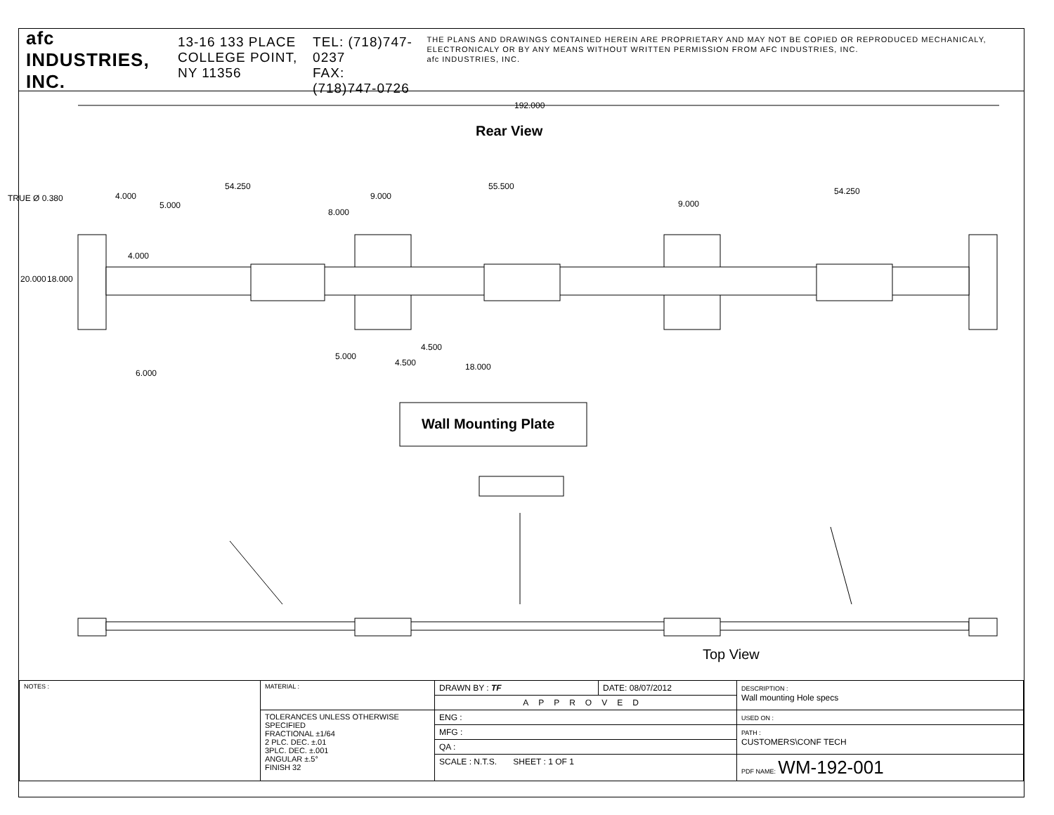afc INDUSTRIES, INC. 13-16 133 PLACE
COLLEGE POINT, NY 11356
TEL: (718)747-0237
FAX: (718)747-0726
THE PLANS AND DRAWINGS CONTAINED HEREIN ARE PROPRIETARY AND MAY NOT BE COPIED OR REPRODUCED MECHANICALY, ELECTRONICALY OR BY ANY MEANS WITHOUT WRITTEN PERMISSION FROM AFC INDUSTRIES, INC.
afc INDUSTRIES, INC.
192.000
Rear View
TRUE Ø 0.380 4.000
54.250
9.000
55.500
9.000
54.250
5.000
8.000
4.000
20.000 18.000
4.500
4.500
5.000
18.000
6.000
Wall Mounting Plate
Top View
| NOTES : | MATERIAL : | DRAWN BY : TF | DATE: 08/07/2012 | DESCRIPTION : Wall mounting Hole specs |
| | | APPROVED | | |
| | TOLERANCES UNLESS OTHERWISE SPECIFIED FRACTIONAL ±1/64 2 PLC. DEC. ±.01 3PLC. DEC. ±.001 ANGULAR ±.5° FINISH 32 | ENG : | | USED ON : |
| | | MFG : | | PATH : CUSTOMERS\CONF TECH |
| | | QA : | | |
| | | SCALE : N.T.S. SHEET : 1 OF 1 | | PDF NAME: WM-192-001 |